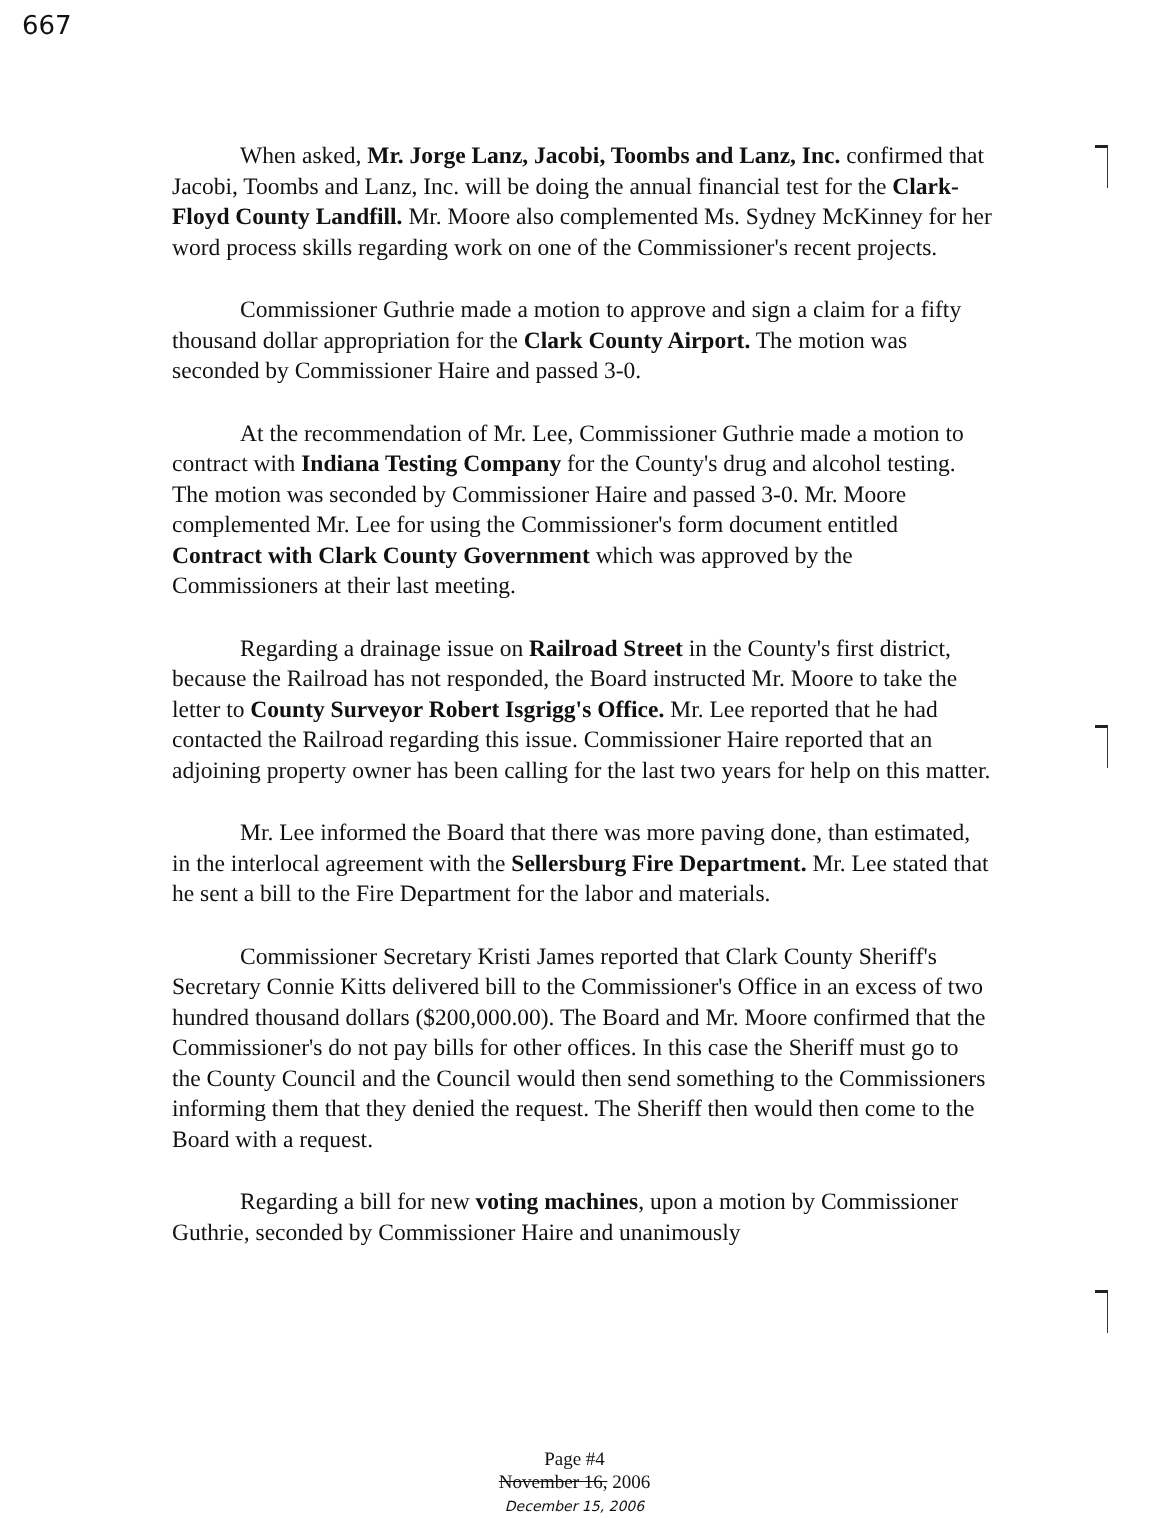667
When asked, Mr. Jorge Lanz, Jacobi, Toombs and Lanz, Inc. confirmed that Jacobi, Toombs and Lanz, Inc. will be doing the annual financial test for the Clark-Floyd County Landfill. Mr. Moore also complemented Ms. Sydney McKinney for her word process skills regarding work on one of the Commissioner's recent projects.
Commissioner Guthrie made a motion to approve and sign a claim for a fifty thousand dollar appropriation for the Clark County Airport. The motion was seconded by Commissioner Haire and passed 3-0.
At the recommendation of Mr. Lee, Commissioner Guthrie made a motion to contract with Indiana Testing Company for the County's drug and alcohol testing. The motion was seconded by Commissioner Haire and passed 3-0. Mr. Moore complemented Mr. Lee for using the Commissioner's form document entitled Contract with Clark County Government which was approved by the Commissioners at their last meeting.
Regarding a drainage issue on Railroad Street in the County's first district, because the Railroad has not responded, the Board instructed Mr. Moore to take the letter to County Surveyor Robert Isgrigg's Office. Mr. Lee reported that he had contacted the Railroad regarding this issue. Commissioner Haire reported that an adjoining property owner has been calling for the last two years for help on this matter.
Mr. Lee informed the Board that there was more paving done, than estimated, in the interlocal agreement with the Sellersburg Fire Department. Mr. Lee stated that he sent a bill to the Fire Department for the labor and materials.
Commissioner Secretary Kristi James reported that Clark County Sheriff's Secretary Connie Kitts delivered bill to the Commissioner's Office in an excess of two hundred thousand dollars ($200,000.00). The Board and Mr. Moore confirmed that the Commissioner's do not pay bills for other offices. In this case the Sheriff must go to the County Council and the Council would then send something to the Commissioners informing them that they denied the request. The Sheriff then would then come to the Board with a request.
Regarding a bill for new voting machines, upon a motion by Commissioner Guthrie, seconded by Commissioner Haire and unanimously
Page #4
November 16, 2006
December 15, 2006